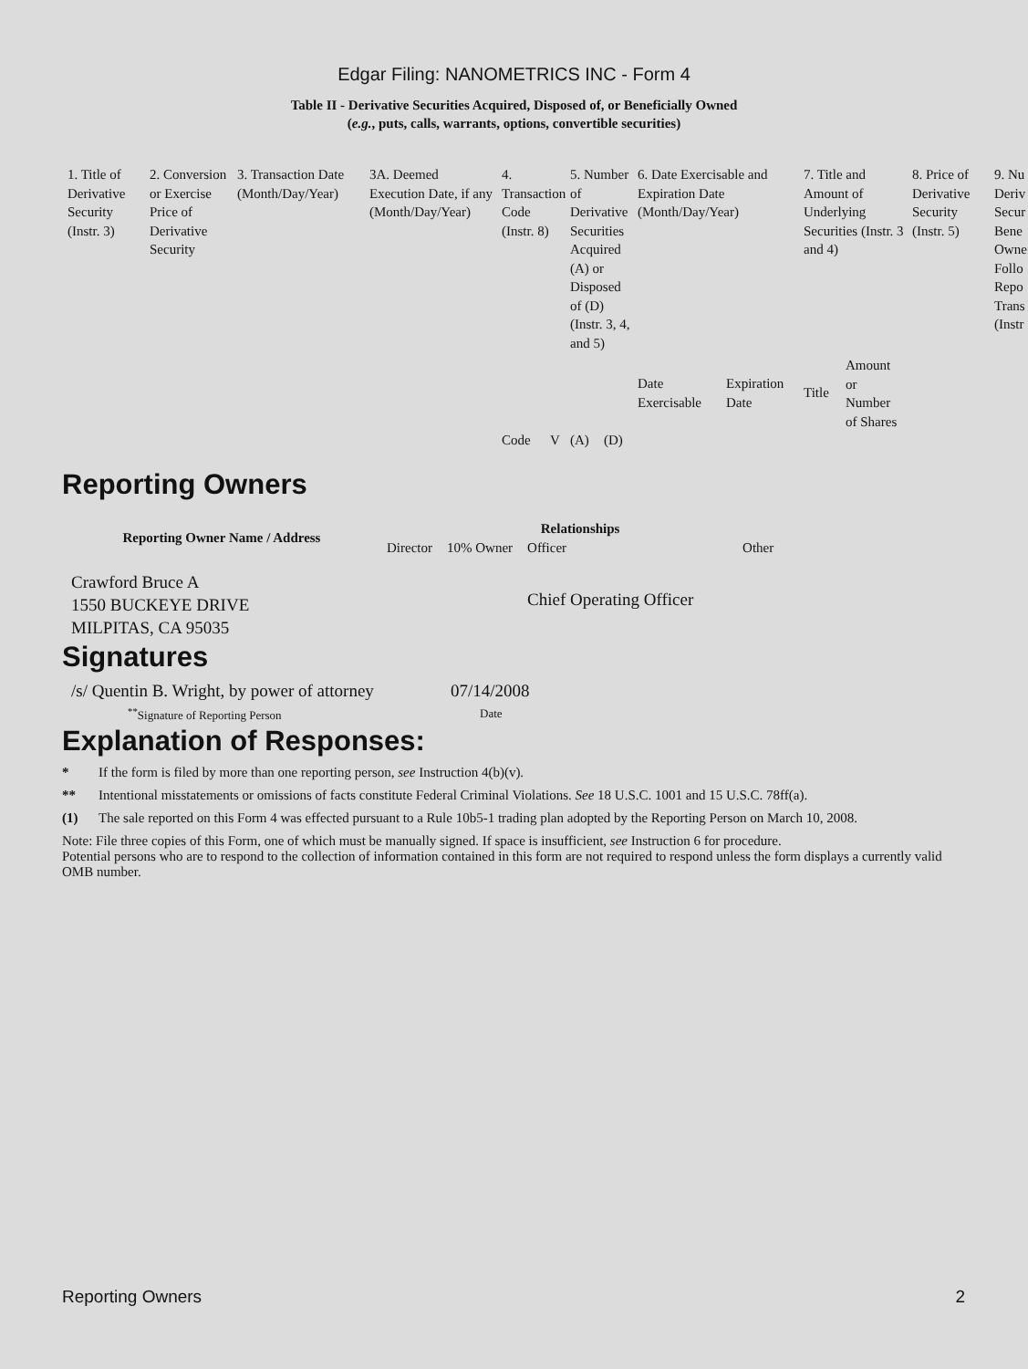Edgar Filing: NANOMETRICS INC - Form 4
Table II - Derivative Securities Acquired, Disposed of, or Beneficially Owned
(e.g., puts, calls, warrants, options, convertible securities)
| 1. Title of Derivative Security (Instr. 3) | 2. Conversion or Exercise Price of Derivative Security | 3. Transaction Date (Month/Day/Year) | 3A. Deemed Execution Date, if any (Month/Day/Year) | 4. Transaction Code (Instr. 8) | | 5. Number of Derivative Securities Acquired (A) or Disposed of (D) (Instr. 3, 4, and 5) | | 6. Date Exercisable and Expiration Date (Month/Day/Year) | | 7. Title and Amount of Underlying Securities (Instr. 3 and 4) | | 8. Price of Derivative Security (Instr. 5) | 9. Nu Deriv Secur Bene Owne Follo Repo Trans (Instr |
| | | | | | | | | Date Exercisable | Expiration Date | Title | Amount or Number of Shares | | |
| | | | | Code | V | (A) | (D) | | | | | | |
Reporting Owners
| Reporting Owner Name / Address | Relationships | | | |
| --- | --- | --- | --- | --- |
| | Director | 10% Owner | Officer | Other |
| Crawford Bruce A 1550 BUCKEYE DRIVE MILPITAS, CA 95035 | | | Chief Operating Officer | |
Signatures
| /s/ Quentin B. Wright, by power of attorney | 07/14/2008 |
| <sup>**</sup> Signature of Reporting Person | Date |
Explanation of Responses:
* If the form is filed by more than one reporting person, see Instruction 4(b)(v).
** Intentional misstatements or omissions of facts constitute Federal Criminal Violations. See 18 U.S.C. 1001 and 15 U.S.C. 78ff(a).
(1) The sale reported on this Form 4 was effected pursuant to a Rule 10b5-1 trading plan adopted by the Reporting Person on March 10, 2008.
Note: File three copies of this Form, one of which must be manually signed. If space is insufficient, see Instruction 6 for procedure.
Potential persons who are to respond to the collection of information contained in this form are not required to respond unless the form displays a currently valid OMB number.
Reporting Owners 2